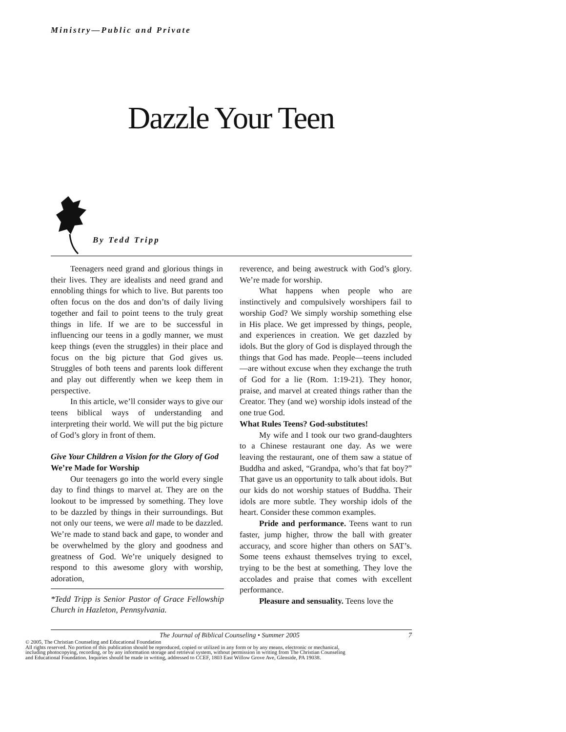Ministry—Public and Private
Dazzle Your Teen
By Tedd Tripp
Teenagers need grand and glorious things in their lives. They are idealists and need grand and ennobling things for which to live. But parents too often focus on the dos and don’ts of daily living together and fail to point teens to the truly great things in life. If we are to be successful in influencing our teens in a godly manner, we must keep things (even the struggles) in their place and focus on the big picture that God gives us. Struggles of both teens and parents look different and play out differently when we keep them in perspective.
In this article, we’ll consider ways to give our teens biblical ways of understanding and interpreting their world. We will put the big picture of God’s glory in front of them.
Give Your Children a Vision for the Glory of God
We’re Made for Worship
Our teenagers go into the world every single day to find things to marvel at. They are on the lookout to be impressed by something. They love to be dazzled by things in their surroundings. But not only our teens, we were all made to be dazzled. We’re made to stand back and gape, to wonder and be overwhelmed by the glory and goodness and greatness of God. We’re uniquely designed to respond to this awesome glory with worship, adoration,
*Tedd Tripp is Senior Pastor of Grace Fellowship Church in Hazleton, Pennsylvania.
reverence, and being awestruck with God’s glory. We’re made for worship.
What happens when people who are instinctively and compulsively worshipers fail to worship God? We simply worship something else in His place. We get impressed by things, people, and experiences in creation. We get dazzled by idols. But the glory of God is displayed through the things that God has made. People—teens included—are without excuse when they exchange the truth of God for a lie (Rom. 1:19-21). They honor, praise, and marvel at created things rather than the Creator. They (and we) worship idols instead of the one true God.
What Rules Teens? God-substitutes!
My wife and I took our two grand-daughters to a Chinese restaurant one day. As we were leaving the restaurant, one of them saw a statue of Buddha and asked, “Grandpa, who’s that fat boy?” That gave us an opportunity to talk about idols. But our kids do not worship statues of Buddha. Their idols are more subtle. They worship idols of the heart. Consider these common examples.
Pride and performance. Teens want to run faster, jump higher, throw the ball with greater accuracy, and score higher than others on SAT’s. Some teens exhaust themselves trying to excel, trying to be the best at something. They love the accolades and praise that comes with excellent performance.
Pleasure and sensuality. Teens love the
The Journal of Biblical Counseling • Summer 2005 7
© 2005, The Christian Counseling and Educational Foundation
All rights reserved. No portion of this publication should be reproduced, copied or utilized in any form or by any means, electronic or mechanical,
including photocopying, recording, or by any information storage and retrieval system, without permission in writing from The Christian Counseling
and Educational Foundation. Inquiries should be made in writing, addressed to CCEF, 1803 East Willow Grove Ave, Glenside, PA 19038.